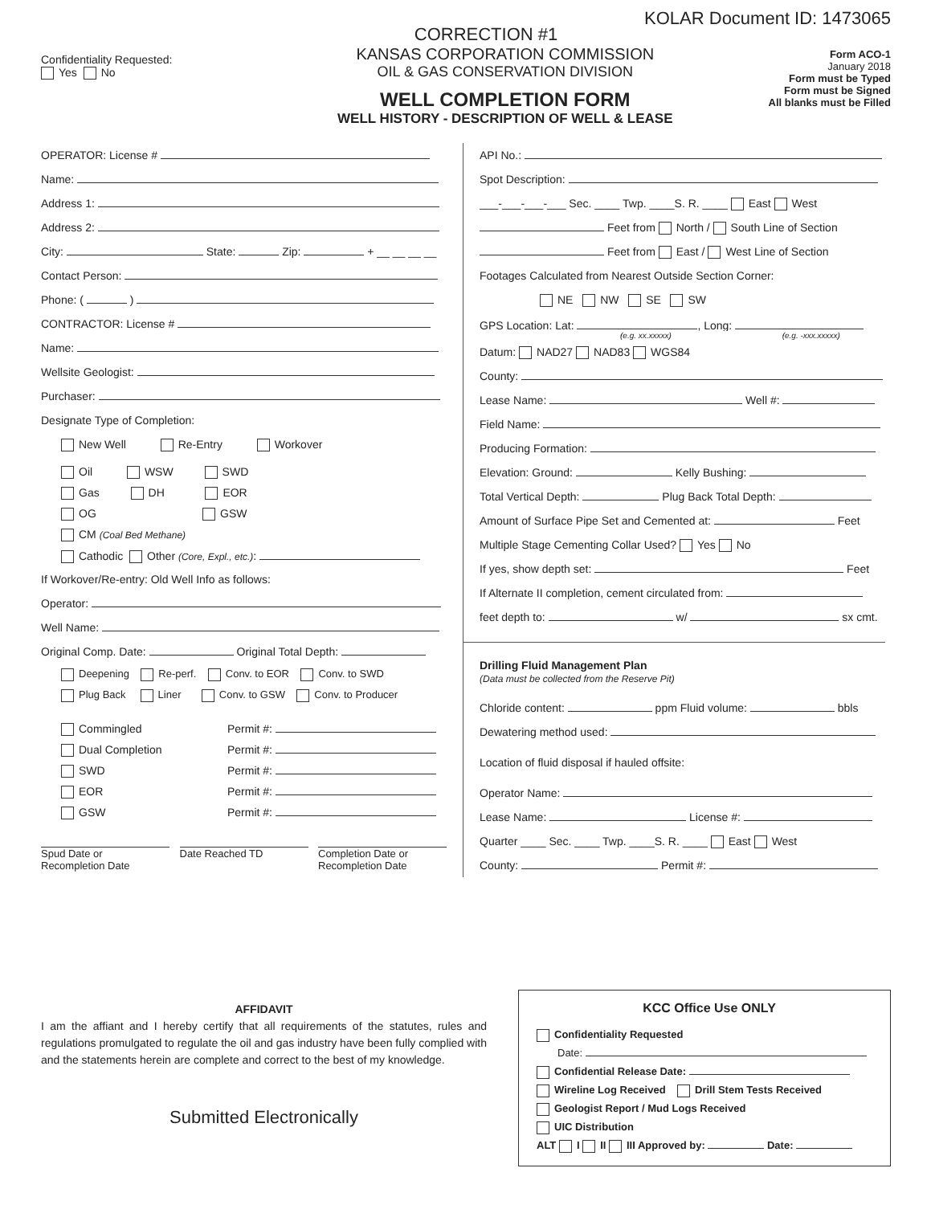KOLAR Document ID: 1473065
CORRECTION #1
Confidentiality Requested:
Yes No
KANSAS CORPORATION COMMISSION
OIL & GAS CONSERVATION DIVISION
WELL COMPLETION FORM
WELL HISTORY - DESCRIPTION OF WELL & LEASE
Form ACO-1
January 2018
Form must be Typed
Form must be Signed
All blanks must be Filled
OPERATOR: License #
Name:
Address 1:
Address 2:
City: State: Zip: + __ __ __ __
Contact Person:
Phone: ( )
CONTRACTOR: License #
Name:
Wellsite Geologist:
Purchaser:
Designate Type of Completion:
New Well Re-Entry Workover
Oil WSW SWD
Gas DH EOR
OG GSW
CM (Coal Bed Methane)
Cathodic Other (Core, Expl., etc.):
If Workover/Re-entry: Old Well Info as follows:
Operator:
Well Name:
Original Comp. Date: Original Total Depth:
Deepening Re-perf. Conv. to EOR Conv. to SWD
Plug Back Liner Conv. to GSW Conv. to Producer
Commingled Permit #:
Dual Completion Permit #:
SWD Permit #:
EOR Permit #:
GSW Permit #:
Spud Date or
Recompletion Date
Date Reached TD Completion Date or
Recompletion Date
API No.:
Spot Description:
___-___-___-___ Sec. ____ Twp. ____S. R. ____ East West
Feet from North / South Line of Section
Feet from East / West Line of Section
Footages Calculated from Nearest Outside Section Corner:
NE NW SE SW
GPS Location: Lat: , Long:
(e.g. xx.xxxxx) (e.g. -xxx.xxxxx)
Datum: NAD27 NAD83 WGS84
County:
Lease Name: Well #:
Field Name:
Producing Formation:
Elevation: Ground: Kelly Bushing:
Total Vertical Depth: Plug Back Total Depth:
Amount of Surface Pipe Set and Cemented at: Feet
Multiple Stage Cementing Collar Used? Yes No
If yes, show depth set: Feet
If Alternate II completion, cement circulated from:
feet depth to: w/ sx cmt.
Drilling Fluid Management Plan
(Data must be collected from the Reserve Pit)
Chloride content: ppm Fluid volume: bbls
Dewatering method used:
Location of fluid disposal if hauled offsite:
Operator Name:
Lease Name: License #:
Quarter ____ Sec. ____ Twp. ____S. R. ____ East West
County: Permit #:
AFFIDAVIT
I am the affiant and I hereby certify that all requirements of the statutes, rules and regulations promulgated to regulate the oil and gas industry have been fully complied with and the statements herein are complete and correct to the best of my knowledge.
Submitted Electronically
KCC Office Use ONLY
Confidentiality Requested
Date:
Confidential Release Date:
Wireline Log Received Drill Stem Tests Received
Geologist Report / Mud Logs Received
UIC Distribution
ALT I II III Approved by: Date: